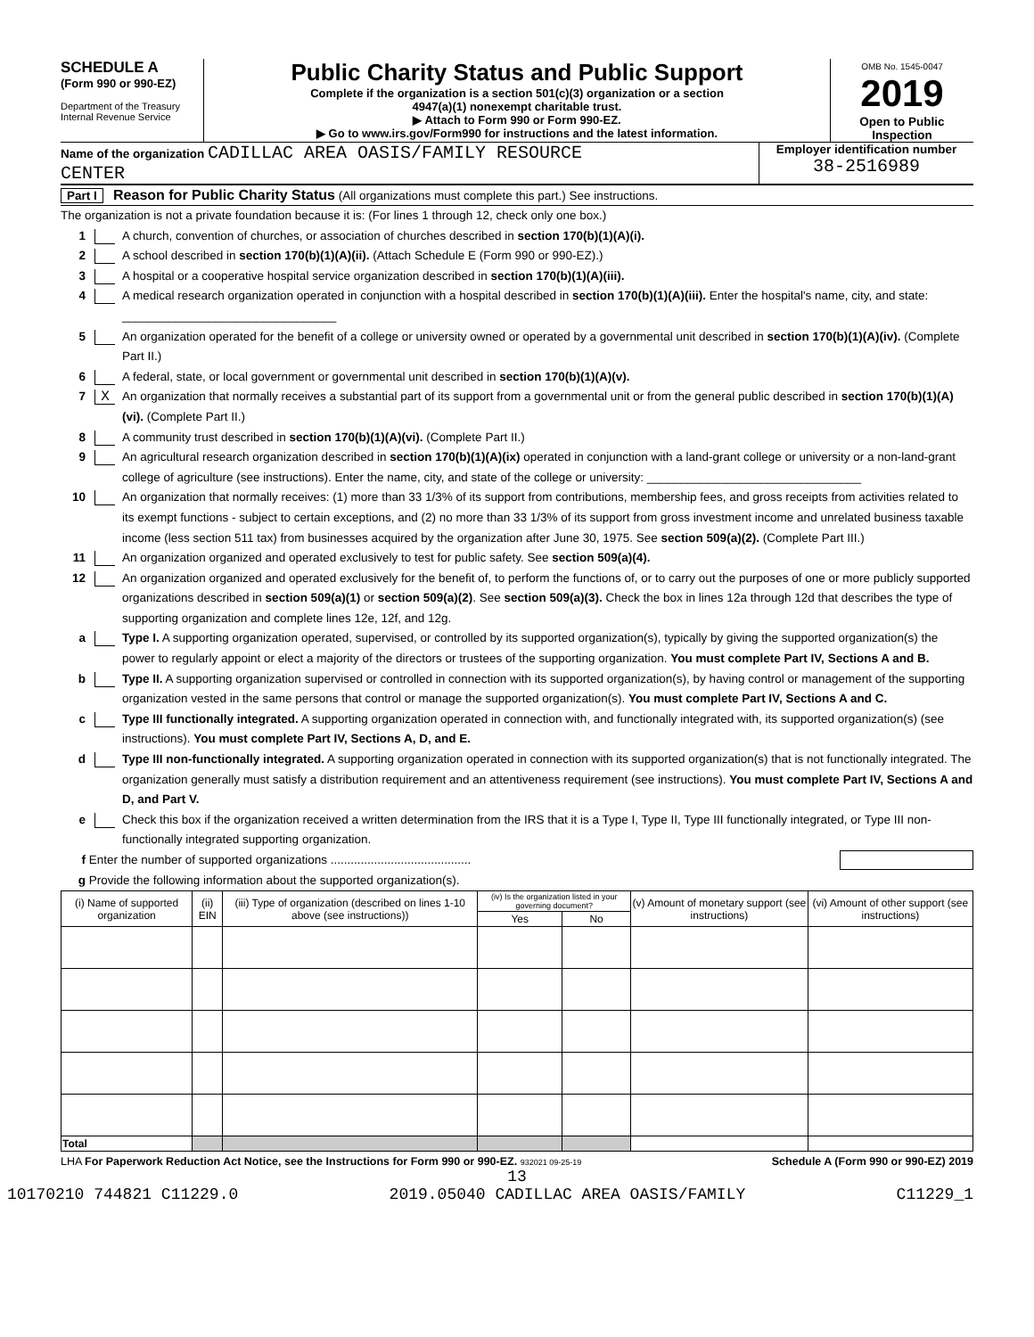SCHEDULE A
(Form 990 or 990-EZ)
Department of the Treasury
Internal Revenue Service
Public Charity Status and Public Support
Complete if the organization is a section 501(c)(3) organization or a section
4947(a)(1) nonexempt charitable trust.
▶ Attach to Form 990 or Form 990-EZ.
▶ Go to www.irs.gov/Form990 for instructions and the latest information.
OMB No. 1545-0047
2019
Open to Public Inspection
Name of the organization CADILLAC AREA OASIS/FAMILY RESOURCE
CENTER
Employer identification number
38-2516989
Part I Reason for Public Charity Status (All organizations must complete this part.) See instructions.
The organization is not a private foundation because it is: (For lines 1 through 12, check only one box.)
1 A church, convention of churches, or association of churches described in section 170(b)(1)(A)(i).
2 A school described in section 170(b)(1)(A)(ii). (Attach Schedule E (Form 990 or 990-EZ).)
3 A hospital or a cooperative hospital service organization described in section 170(b)(1)(A)(iii).
4 A medical research organization operated in conjunction with a hospital described in section 170(b)(1)(A)(iii). Enter the hospital's name, city, and state: ________________________________
5 An organization operated for the benefit of a college or university owned or operated by a governmental unit described in section 170(b)(1)(A)(iv). (Complete Part II.)
6 A federal, state, or local government or governmental unit described in section 170(b)(1)(A)(v).
7 X An organization that normally receives a substantial part of its support from a governmental unit or from the general public described in section 170(b)(1)(A)(vi). (Complete Part II.)
8 A community trust described in section 170(b)(1)(A)(vi). (Complete Part II.)
9 An agricultural research organization described in section 170(b)(1)(A)(ix) operated in conjunction with a land-grant college or university or a non-land-grant college of agriculture (see instructions). Enter the name, city, and state of the college or university: ________________________________
10 An organization that normally receives: (1) more than 33 1/3% of its support from contributions, membership fees, and gross receipts from activities related to its exempt functions - subject to certain exceptions, and (2) no more than 33 1/3% of its support from gross investment income and unrelated business taxable income (less section 511 tax) from businesses acquired by the organization after June 30, 1975. See section 509(a)(2). (Complete Part III.)
11 An organization organized and operated exclusively to test for public safety. See section 509(a)(4).
12 An organization organized and operated exclusively for the benefit of, to perform the functions of, or to carry out the purposes of one or more publicly supported organizations described in section 509(a)(1) or section 509(a)(2). See section 509(a)(3). Check the box in lines 12a through 12d that describes the type of supporting organization and complete lines 12e, 12f, and 12g.
a Type I. A supporting organization operated, supervised, or controlled by its supported organization(s), typically by giving the supported organization(s) the power to regularly appoint or elect a majority of the directors or trustees of the supporting organization. You must complete Part IV, Sections A and B.
b Type II. A supporting organization supervised or controlled in connection with its supported organization(s), by having control or management of the supporting organization vested in the same persons that control or manage the supported organization(s). You must complete Part IV, Sections A and C.
c Type III functionally integrated. A supporting organization operated in connection with, and functionally integrated with, its supported organization(s) (see instructions). You must complete Part IV, Sections A, D, and E.
d Type III non-functionally integrated. A supporting organization operated in connection with its supported organization(s) that is not functionally integrated. The organization generally must satisfy a distribution requirement and an attentiveness requirement (see instructions). You must complete Part IV, Sections A and D, and Part V.
e Check this box if the organization received a written determination from the IRS that it is a Type I, Type II, Type III functionally integrated, or Type III non-functionally integrated supporting organization.
f Enter the number of supported organizations ..........................................
g Provide the following information about the supported organization(s).
| (i) Name of supported organization | (ii) EIN | (iii) Type of organization (described on lines 1-10 above (see instructions)) | (iv) Is the organization listed in your governing document? | | (v) Amount of monetary support (see instructions) | (vi) Amount of other support (see instructions) |
| --- | --- | --- | --- | --- | --- | --- |
| | | | Yes | No | | |
| Total | | | | | | |
LHA For Paperwork Reduction Act Notice, see the Instructions for Form 990 or 990-EZ. 932021 09-25-19 Schedule A (Form 990 or 990-EZ) 2019
13
10170210 744821 C11229.0 2019.05040 CADILLAC AREA OASIS/FAMILY C11229_1